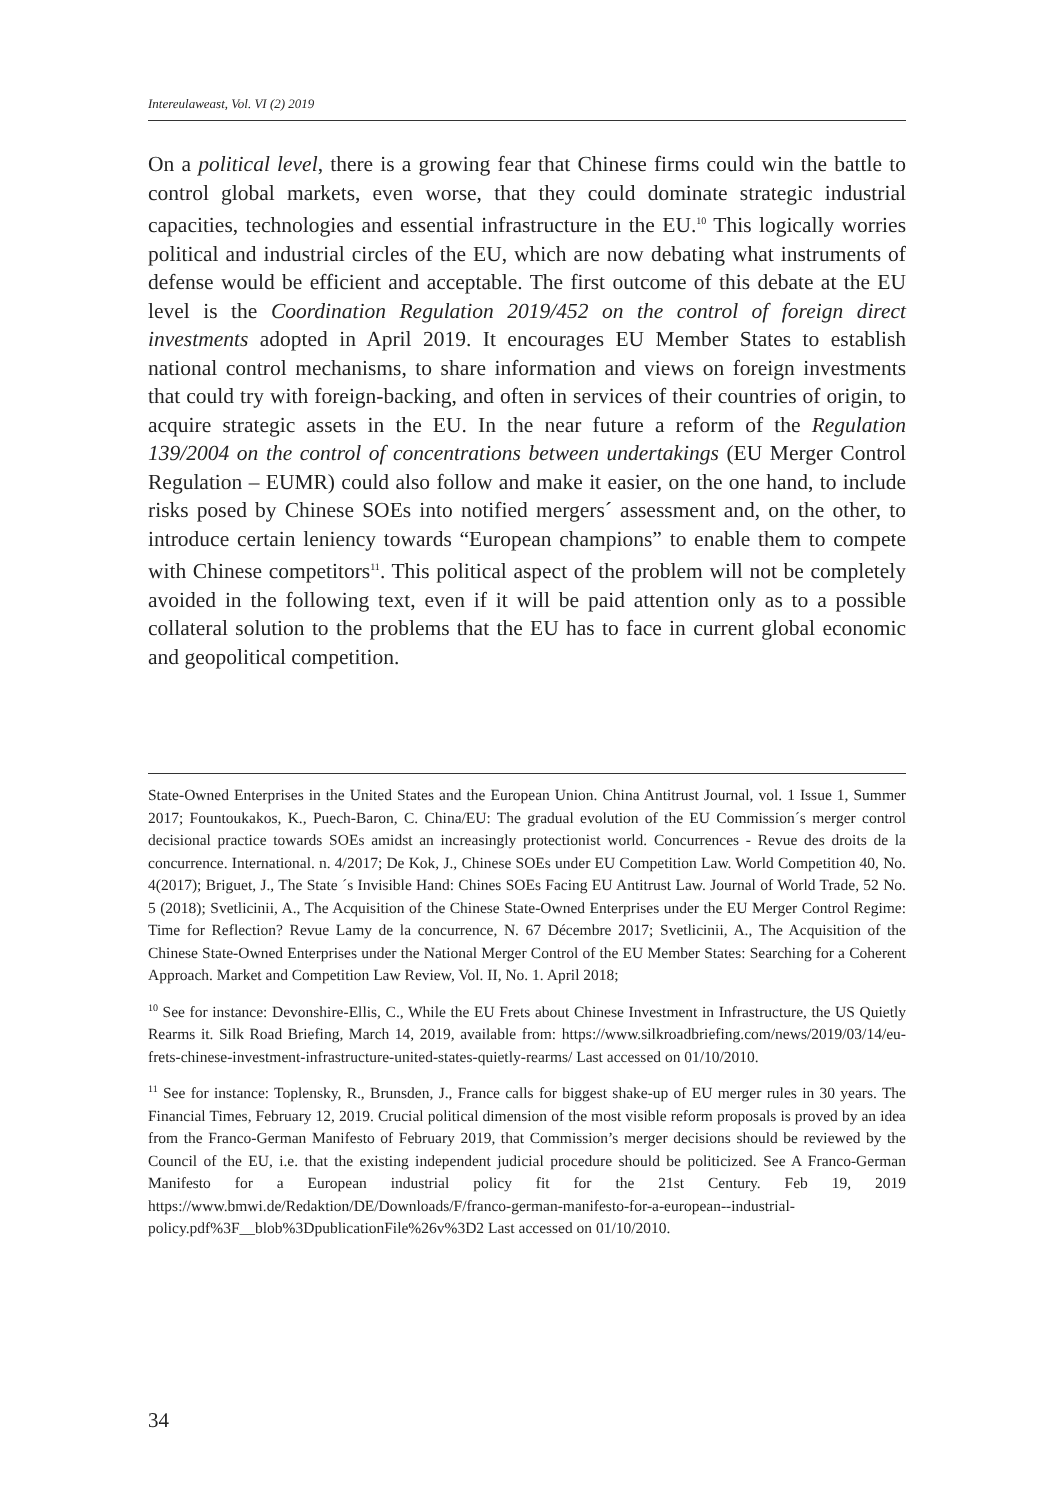Intereulaweast, Vol. VI (2) 2019
On a political level, there is a growing fear that Chinese firms could win the battle to control global markets, even worse, that they could dominate strategic industrial capacities, technologies and essential infrastructure in the EU.<sup>10</sup> This logically worries political and industrial circles of the EU, which are now debating what instruments of defense would be efficient and acceptable. The first outcome of this debate at the EU level is the Coordination Regulation 2019/452 on the control of foreign direct investments adopted in April 2019. It encourages EU Member States to establish national control mechanisms, to share information and views on foreign investments that could try with foreign-backing, and often in services of their countries of origin, to acquire strategic assets in the EU. In the near future a reform of the Regulation 139/2004 on the control of concentrations between undertakings (EU Merger Control Regulation – EUMR) could also follow and make it easier, on the one hand, to include risks posed by Chinese SOEs into notified mergers´ assessment and, on the other, to introduce certain leniency towards “European champions” to enable them to compete with Chinese competitors<sup>11</sup>. This political aspect of the problem will not be completely avoided in the following text, even if it will be paid attention only as to a possible collateral solution to the problems that the EU has to face in current global economic and geopolitical competition.
State-Owned Enterprises in the United States and the European Union. China Antitrust Journal, vol. 1 Issue 1, Summer 2017; Fountoukakos, K., Puech-Baron, C. China/EU: The gradual evolution of the EU Commission´s merger control decisional practice towards SOEs amidst an increasingly protectionist world. Concurrences - Revue des droits de la concurrence. International. n. 4/2017; De Kok, J., Chinese SOEs under EU Competition Law. World Competition 40, No. 4(2017); Briguet, J., The State ´s Invisible Hand: Chines SOEs Facing EU Antitrust Law. Journal of World Trade, 52 No. 5 (2018); Svetlicinii, A., The Acquisition of the Chinese State-Owned Enterprises under the EU Merger Control Regime: Time for Reflection? Revue Lamy de la concurrence, N. 67 Décembre 2017; Svetlicinii, A., The Acquisition of the Chinese State-Owned Enterprises under the National Merger Control of the EU Member States: Searching for a Coherent Approach. Market and Competition Law Review, Vol. II, No. 1. April 2018;
<sup>10</sup> See for instance: Devonshire-Ellis, C., While the EU Frets about Chinese Investment in Infrastructure, the US Quietly Rearms it. Silk Road Briefing, March 14, 2019, available from: https://www.silkroadbriefing.com/news/2019/03/14/eu-frets-chinese-investment-infrastructure-united-states-quietly-rearms/ Last accessed on 01/10/2010.
<sup>11</sup> See for instance: Toplensky, R., Brunsden, J., France calls for biggest shake-up of EU merger rules in 30 years. The Financial Times, February 12, 2019. Crucial political dimension of the most visible reform proposals is proved by an idea from the Franco-German Manifesto of February 2019, that Commission’s merger decisions should be reviewed by the Council of the EU, i.e. that the existing independent judicial procedure should be politicized. See A Franco-German Manifesto for a European industrial policy fit for the 21st Century. Feb 19, 2019 https://www.bmwi.de/Redaktion/DE/Downloads/F/franco-german-manifesto-for-a-european--industrial-policy.pdf%3F__blob%3DpublicationFile%26v%3D2 Last accessed on 01/10/2010.
34